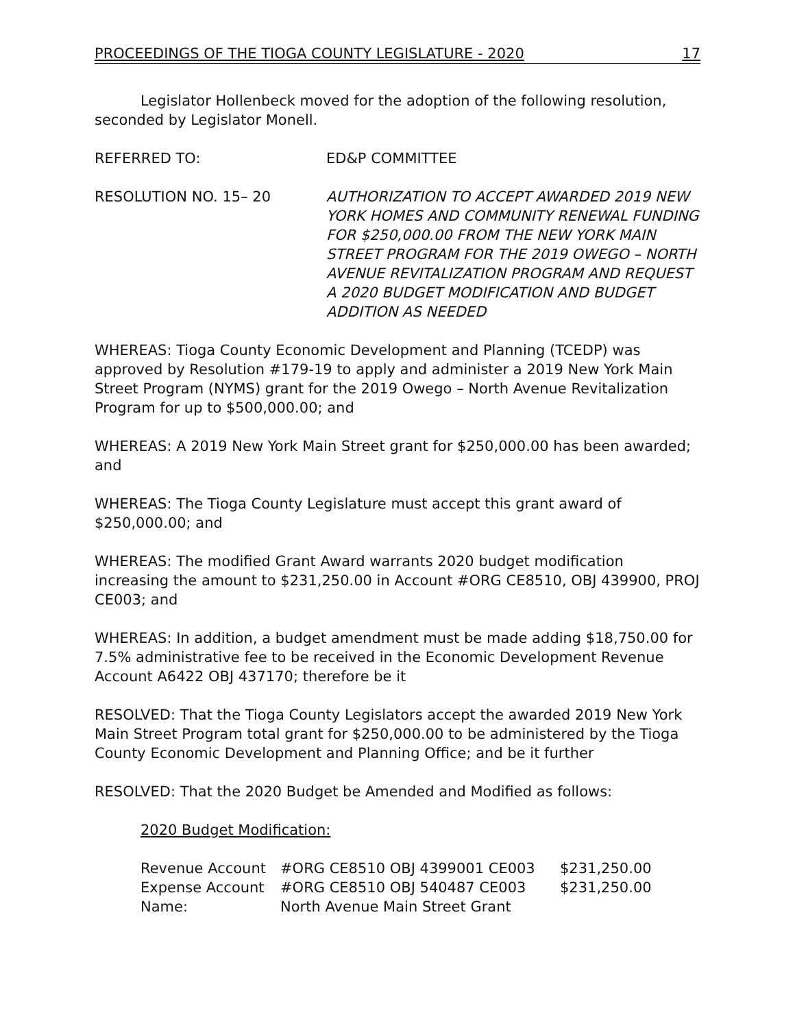PROCEEDINGS OF THE TIOGA COUNTY LEGISLATURE - 2020 17
Legislator Hollenbeck moved for the adoption of the following resolution, seconded by Legislator Monell.
REFERRED TO: ED&P COMMITTEE
RESOLUTION NO. 15– 20 AUTHORIZATION TO ACCEPT AWARDED 2019 NEW YORK HOMES AND COMMUNITY RENEWAL FUNDING FOR $250,000.00 FROM THE NEW YORK MAIN STREET PROGRAM FOR THE 2019 OWEGO – NORTH AVENUE REVITALIZATION PROGRAM AND REQUEST A 2020 BUDGET MODIFICATION AND BUDGET ADDITION AS NEEDED
WHEREAS: Tioga County Economic Development and Planning (TCEDP) was approved by Resolution #179-19 to apply and administer a 2019 New York Main Street Program (NYMS) grant for the 2019 Owego – North Avenue Revitalization Program for up to $500,000.00; and
WHEREAS: A 2019 New York Main Street grant for $250,000.00 has been awarded; and
WHEREAS: The Tioga County Legislature must accept this grant award of $250,000.00; and
WHEREAS: The modified Grant Award warrants 2020 budget modification increasing the amount to $231,250.00 in Account #ORG CE8510, OBJ 439900, PROJ CE003; and
WHEREAS: In addition, a budget amendment must be made adding $18,750.00 for 7.5% administrative fee to be received in the Economic Development Revenue Account A6422 OBJ 437170; therefore be it
RESOLVED: That the Tioga County Legislators accept the awarded 2019 New York Main Street Program total grant for $250,000.00 to be administered by the Tioga County Economic Development and Planning Office; and be it further
RESOLVED: That the 2020 Budget be Amended and Modified as follows:
2020 Budget Modification:
| Revenue Account | #ORG CE8510 OBJ 4399001 CE003 | $231,250.00 |
| Expense Account | #ORG CE8510 OBJ 540487 CE003 | $231,250.00 |
| Name: | North Avenue Main Street Grant | |